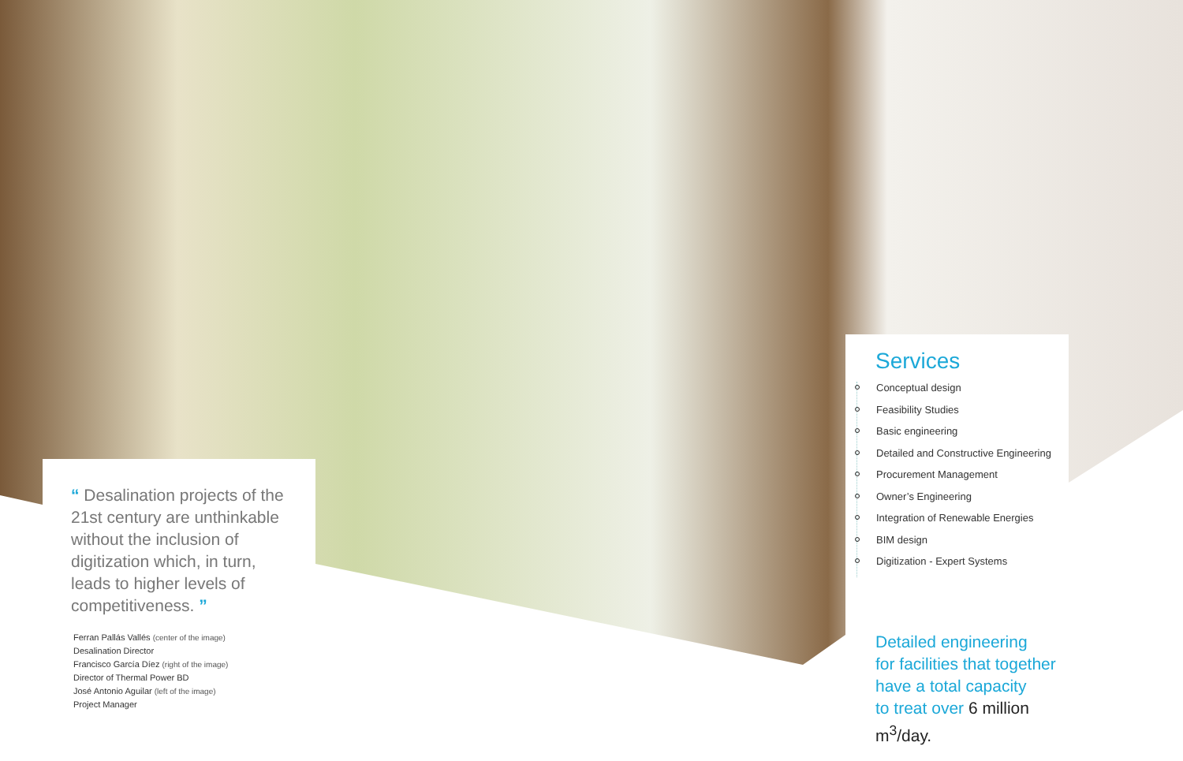“ Desalination projects of the 21st century are unthinkable without the inclusion of digitization which, in turn, leads to higher levels of competitiveness. ”
Ferran Pallás Vallés (center of the image)
Desalination Director
Francisco García Díez (right of the image)
Director of Thermal Power BD
José Antonio Aguilar (left of the image)
Project Manager
Services
Conceptual design
Feasibility Studies
Basic engineering
Detailed and Constructive Engineering
Procurement Management
Owner’s Engineering
Integration of Renewable Energies
BIM design
Digitization - Expert Systems
Detailed engineering
for facilities that together
have a total capacity
to treat over 6 million m<sup>3</sup>/day.